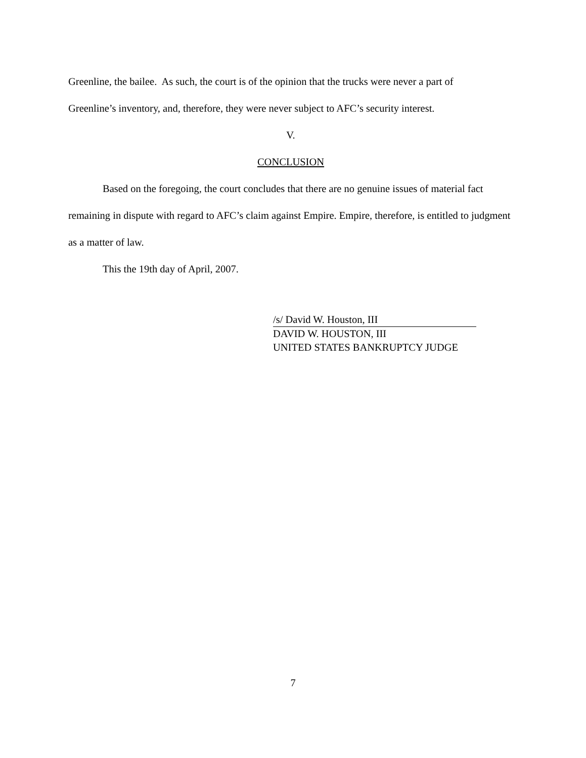Greenline, the bailee. As such, the court is of the opinion that the trucks were never a part of
Greenline’s inventory, and, therefore, they were never subject to AFC’s security interest.
V.
CONCLUSION
Based on the foregoing, the court concludes that there are no genuine issues of material fact remaining in dispute with regard to AFC’s claim against Empire. Empire, therefore, is entitled to judgment as a matter of law.
This the 19th day of April, 2007.
/s/ David W. Houston, III
DAVID W. HOUSTON, III
UNITED STATES BANKRUPTCY JUDGE
7